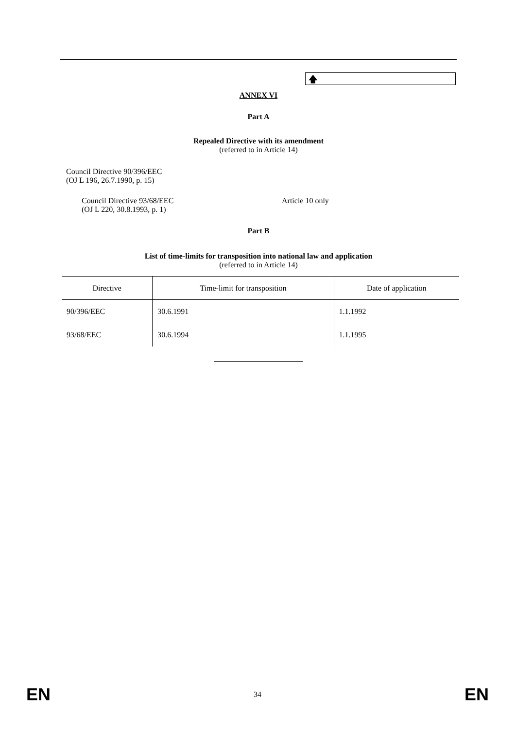🡅
ANNEX VI
Part A
Repealed Directive with its amendment
(referred to in Article 14)
Council Directive 90/396/EEC
(OJ L 196, 26.7.1990, p. 15)
Council Directive 93/68/EEC
(OJ L 220, 30.8.1993, p. 1)
Article 10 only
Part B
List of time-limits for transposition into national law and application
(referred to in Article 14)
| Directive | Time-limit for transposition | Date of application |
| --- | --- | --- |
| 90/396/EEC | 30.6.1991 | 1.1.1992 |
| 93/68/EEC | 30.6.1994 | 1.1.1995 |
EN 34 EN